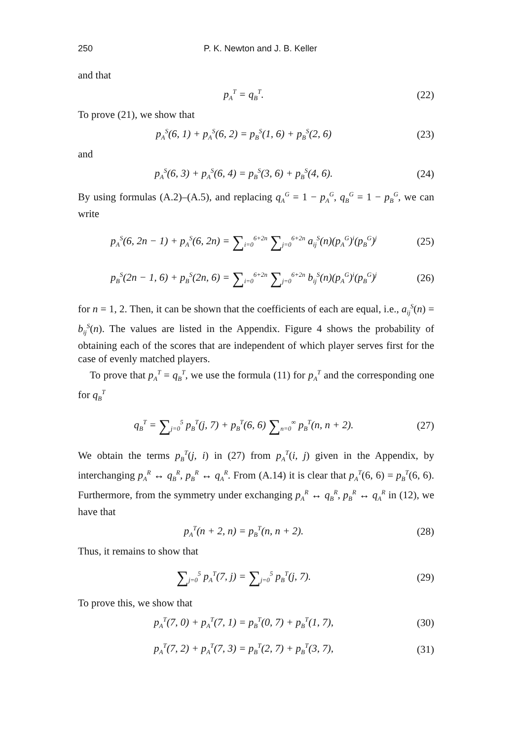250 P. K. Newton and J. B. Keller
and that
p<sub>A</sub><sup>T</sup> = q<sub>B</sub><sup>T</sup>. (22)
To prove (21), we show that
p<sub>A</sub><sup>S</sup>(6, 1) + p<sub>A</sub><sup>S</sup>(6, 2) = p<sub>B</sub><sup>S</sup>(1, 6) + p<sub>B</sub><sup>S</sup>(2, 6) (23)
and
p<sub>A</sub><sup>S</sup>(6, 3) + p<sub>A</sub><sup>S</sup>(6, 4) = p<sub>B</sub><sup>S</sup>(3, 6) + p<sub>B</sub><sup>S</sup>(4, 6). (24)
By using formulas (A.2)–(A.5), and replacing q<sub>A</sub><sup>G</sup> = 1 − p<sub>A</sub><sup>G</sup>, q<sub>B</sub><sup>G</sup> = 1 − p<sub>B</sub><sup>G</sup>, we can write
p<sub>A</sub><sup>S</sup>(6, 2n − 1) + p<sub>A</sub><sup>S</sup>(6, 2n) = ∑<sub>i=0</sub><sup>6+2n</sup> ∑<sub>j=0</sub><sup>6+2n</sup> a<sub>ij</sub><sup>S</sup>(n)(p<sub>A</sub><sup>G</sup>)<sup>i</sup>(p<sub>B</sub><sup>G</sup>)<sup>j</sup> (25)
p<sub>B</sub><sup>S</sup>(2n − 1, 6) + p<sub>B</sub><sup>S</sup>(2n, 6) = ∑<sub>i=0</sub><sup>6+2n</sup> ∑<sub>j=0</sub><sup>6+2n</sup> b<sub>ij</sub><sup>S</sup>(n)(p<sub>A</sub><sup>G</sup>)<sup>i</sup>(p<sub>B</sub><sup>G</sup>)<sup>j</sup> (26)
for n = 1, 2. Then, it can be shown that the coefficients of each are equal, i.e., a<sub>ij</sub><sup>S</sup>(n) = b<sub>ij</sub><sup>S</sup>(n). The values are listed in the Appendix. Figure 4 shows the probability of obtaining each of the scores that are independent of which player serves first for the case of evenly matched players.
To prove that p<sub>A</sub><sup>T</sup> = q<sub>B</sub><sup>T</sup>, we use the formula (11) for p<sub>A</sub><sup>T</sup> and the corresponding one for q<sub>B</sub><sup>T</sup>
q<sub>B</sub><sup>T</sup> = ∑<sub>j=0</sub><sup>5</sup> p<sub>B</sub><sup>T</sup>(j, 7) + p<sub>B</sub><sup>T</sup>(6, 6) ∑<sub>n=0</sub><sup>∞</sup> p<sub>B</sub><sup>T</sup>(n, n + 2). (27)
We obtain the terms p<sub>B</sub><sup>T</sup>(j, i) in (27) from p<sub>A</sub><sup>T</sup>(i, j) given in the Appendix, by interchanging p<sub>A</sub><sup>R</sup> ↔ q<sub>B</sub><sup>R</sup>, p<sub>B</sub><sup>R</sup> ↔ q<sub>A</sub><sup>R</sup>. From (A.14) it is clear that p<sub>A</sub><sup>T</sup>(6, 6) = p<sub>B</sub><sup>T</sup>(6, 6). Furthermore, from the symmetry under exchanging p<sub>A</sub><sup>R</sup> ↔ q<sub>B</sub><sup>R</sup>, p<sub>B</sub><sup>R</sup> ↔ q<sub>A</sub><sup>R</sup> in (12), we have that
p<sub>A</sub><sup>T</sup>(n + 2, n) = p<sub>B</sub><sup>T</sup>(n, n + 2). (28)
Thus, it remains to show that
∑<sub>j=0</sub><sup>5</sup> p<sub>A</sub><sup>T</sup>(7, j) = ∑<sub>j=0</sub><sup>5</sup> p<sub>B</sub><sup>T</sup>(j, 7). (29)
To prove this, we show that
p<sub>A</sub><sup>T</sup>(7, 0) + p<sub>A</sub><sup>T</sup>(7, 1) = p<sub>B</sub><sup>T</sup>(0, 7) + p<sub>B</sub><sup>T</sup>(1, 7), (30)
p<sub>A</sub><sup>T</sup>(7, 2) + p<sub>A</sub><sup>T</sup>(7, 3) = p<sub>B</sub><sup>T</sup>(2, 7) + p<sub>B</sub><sup>T</sup>(3, 7), (31)